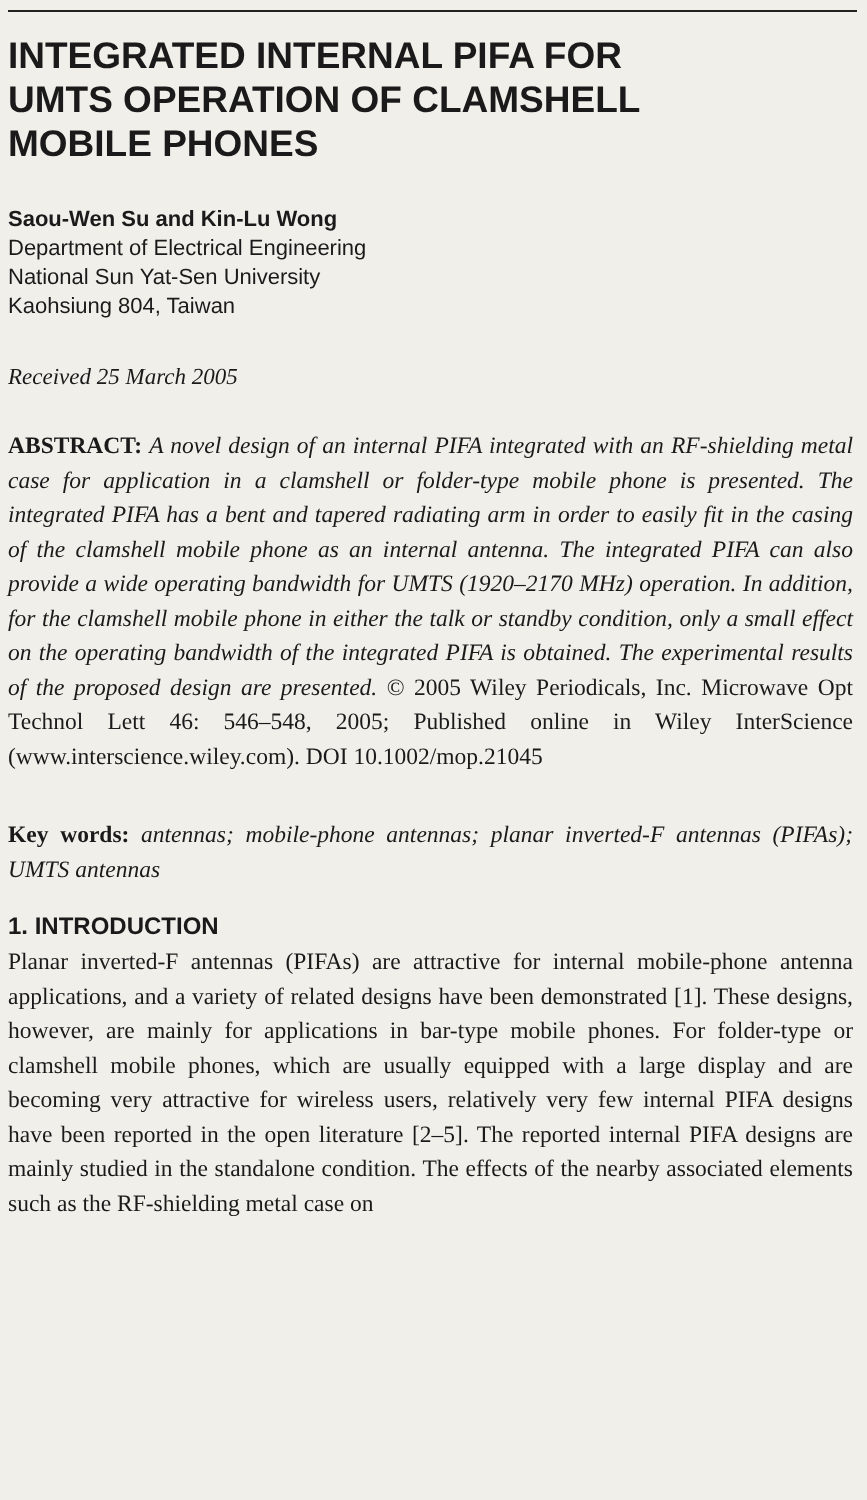INTEGRATED INTERNAL PIFA FOR
UMTS OPERATION OF CLAMSHELL
MOBILE PHONES
Saou-Wen Su and Kin-Lu Wong
Department of Electrical Engineering
National Sun Yat-Sen University
Kaohsiung 804, Taiwan
Received 25 March 2005
ABSTRACT: A novel design of an internal PIFA integrated with an RF-shielding metal case for application in a clamshell or folder-type mobile phone is presented. The integrated PIFA has a bent and tapered radiating arm in order to easily fit in the casing of the clamshell mobile phone as an internal antenna. The integrated PIFA can also provide a wide operating bandwidth for UMTS (1920–2170 MHz) operation. In addition, for the clamshell mobile phone in either the talk or standby condition, only a small effect on the operating bandwidth of the integrated PIFA is obtained. The experimental results of the proposed design are presented. © 2005 Wiley Periodicals, Inc. Microwave Opt Technol Lett 46: 546–548, 2005; Published online in Wiley InterScience (www.interscience.wiley.com). DOI 10.1002/mop.21045
Key words: antennas; mobile-phone antennas; planar inverted-F antennas (PIFAs); UMTS antennas
1. INTRODUCTION
Planar inverted-F antennas (PIFAs) are attractive for internal mobile-phone antenna applications, and a variety of related designs have been demonstrated [1]. These designs, however, are mainly for applications in bar-type mobile phones. For folder-type or clamshell mobile phones, which are usually equipped with a large display and are becoming very attractive for wireless users, relatively very few internal PIFA designs have been reported in the open literature [2–5]. The reported internal PIFA designs are mainly studied in the standalone condition. The effects of the nearby associated elements such as the RF-shielding metal case on